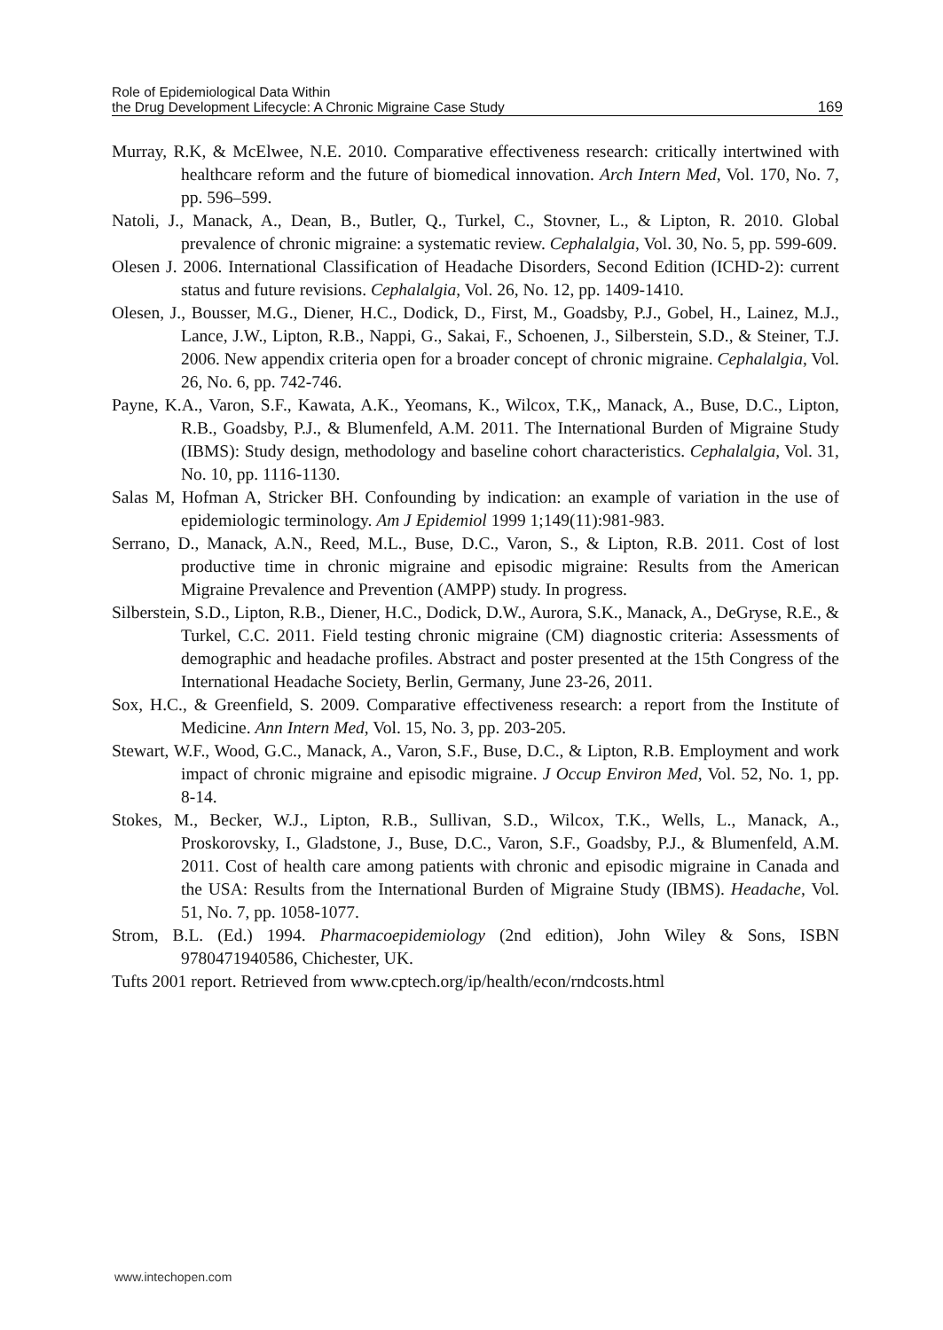Role of Epidemiological Data Within
the Drug Development Lifecycle: A Chronic Migraine Case Study
169
Murray, R.K, & McElwee, N.E. 2010. Comparative effectiveness research: critically intertwined with healthcare reform and the future of biomedical innovation. Arch Intern Med, Vol. 170, No. 7, pp. 596–599.
Natoli, J., Manack, A., Dean, B., Butler, Q., Turkel, C., Stovner, L., & Lipton, R. 2010. Global prevalence of chronic migraine: a systematic review. Cephalalgia, Vol. 30, No. 5, pp. 599-609.
Olesen J. 2006. International Classification of Headache Disorders, Second Edition (ICHD-2): current status and future revisions. Cephalalgia, Vol. 26, No. 12, pp. 1409-1410.
Olesen, J., Bousser, M.G., Diener, H.C., Dodick, D., First, M., Goadsby, P.J., Gobel, H., Lainez, M.J., Lance, J.W., Lipton, R.B., Nappi, G., Sakai, F., Schoenen, J., Silberstein, S.D., & Steiner, T.J. 2006. New appendix criteria open for a broader concept of chronic migraine. Cephalalgia, Vol. 26, No. 6, pp. 742-746.
Payne, K.A., Varon, S.F., Kawata, A.K., Yeomans, K., Wilcox, T.K,, Manack, A., Buse, D.C., Lipton, R.B., Goadsby, P.J., & Blumenfeld, A.M. 2011. The International Burden of Migraine Study (IBMS): Study design, methodology and baseline cohort characteristics. Cephalalgia, Vol. 31, No. 10, pp. 1116-1130.
Salas M, Hofman A, Stricker BH. Confounding by indication: an example of variation in the use of epidemiologic terminology. Am J Epidemiol 1999 1;149(11):981-983.
Serrano, D., Manack, A.N., Reed, M.L., Buse, D.C., Varon, S., & Lipton, R.B. 2011. Cost of lost productive time in chronic migraine and episodic migraine: Results from the American Migraine Prevalence and Prevention (AMPP) study. In progress.
Silberstein, S.D., Lipton, R.B., Diener, H.C., Dodick, D.W., Aurora, S.K., Manack, A., DeGryse, R.E., & Turkel, C.C. 2011. Field testing chronic migraine (CM) diagnostic criteria: Assessments of demographic and headache profiles. Abstract and poster presented at the 15th Congress of the International Headache Society, Berlin, Germany, June 23-26, 2011.
Sox, H.C., & Greenfield, S. 2009. Comparative effectiveness research: a report from the Institute of Medicine. Ann Intern Med, Vol. 15, No. 3, pp. 203-205.
Stewart, W.F., Wood, G.C., Manack, A., Varon, S.F., Buse, D.C., & Lipton, R.B. Employment and work impact of chronic migraine and episodic migraine. J Occup Environ Med, Vol. 52, No. 1, pp. 8-14.
Stokes, M., Becker, W.J., Lipton, R.B., Sullivan, S.D., Wilcox, T.K., Wells, L., Manack, A., Proskorovsky, I., Gladstone, J., Buse, D.C., Varon, S.F., Goadsby, P.J., & Blumenfeld, A.M. 2011. Cost of health care among patients with chronic and episodic migraine in Canada and the USA: Results from the International Burden of Migraine Study (IBMS). Headache, Vol. 51, No. 7, pp. 1058-1077.
Strom, B.L. (Ed.) 1994. Pharmacoepidemiology (2nd edition), John Wiley & Sons, ISBN 9780471940586, Chichester, UK.
Tufts 2001 report. Retrieved from www.cptech.org/ip/health/econ/rndcosts.html
www.intechopen.com